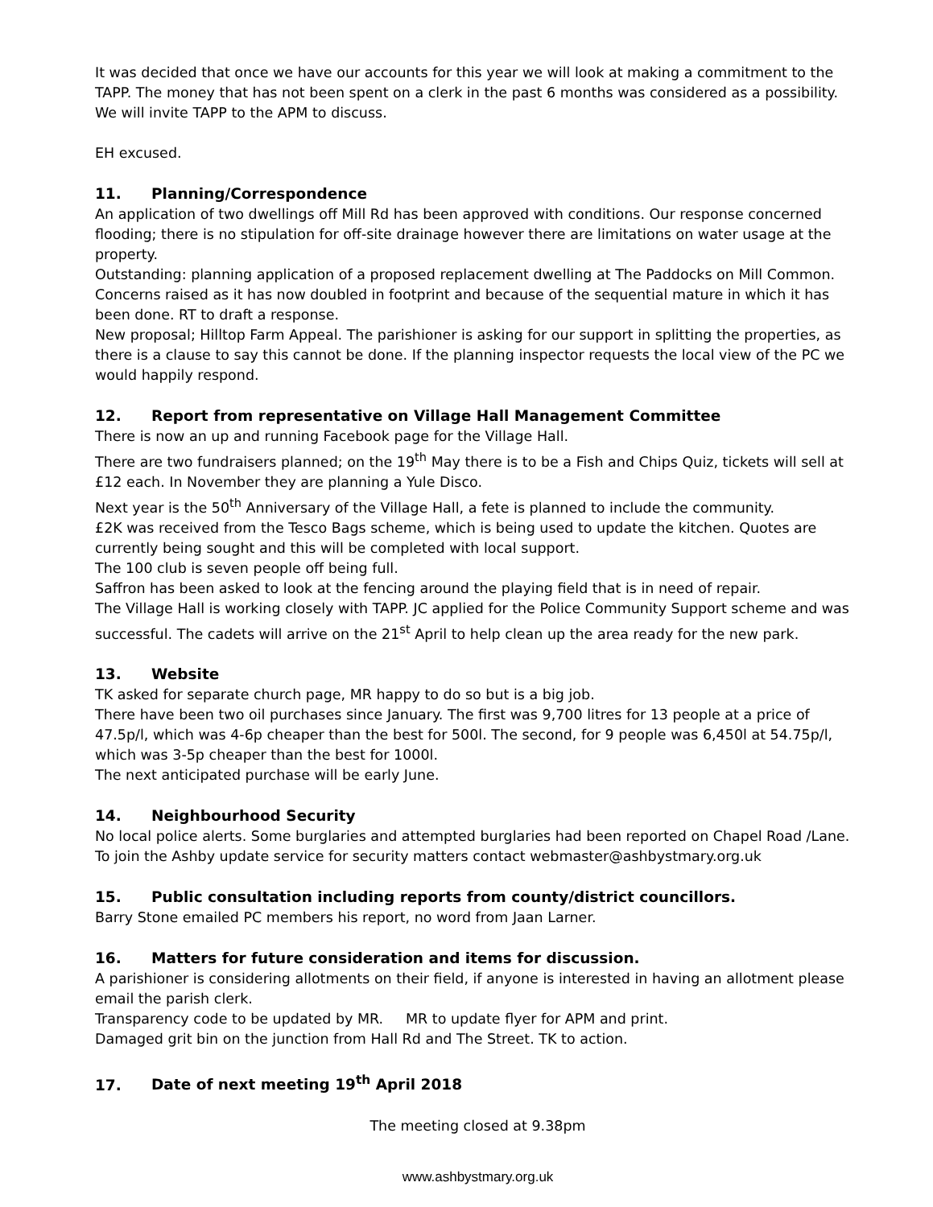It was decided that once we have our accounts for this year we will look at making a commitment to the TAPP. The money that has not been spent on a clerk in the past 6 months was considered as a possibility. We will invite TAPP to the APM to discuss.
EH excused.
11. Planning/Correspondence
An application of two dwellings off Mill Rd has been approved with conditions. Our response concerned flooding; there is no stipulation for off-site drainage however there are limitations on water usage at the property.
Outstanding: planning application of a proposed replacement dwelling at The Paddocks on Mill Common. Concerns raised as it has now doubled in footprint and because of the sequential mature in which it has been done. RT to draft a response.
New proposal; Hilltop Farm Appeal. The parishioner is asking for our support in splitting the properties, as there is a clause to say this cannot be done. If the planning inspector requests the local view of the PC we would happily respond.
12. Report from representative on Village Hall Management Committee
There is now an up and running Facebook page for the Village Hall.
There are two fundraisers planned; on the 19<sup>th</sup> May there is to be a Fish and Chips Quiz, tickets will sell at £12 each. In November they are planning a Yule Disco.
Next year is the 50<sup>th</sup> Anniversary of the Village Hall, a fete is planned to include the community.
£2K was received from the Tesco Bags scheme, which is being used to update the kitchen. Quotes are currently being sought and this will be completed with local support.
The 100 club is seven people off being full.
Saffron has been asked to look at the fencing around the playing field that is in need of repair.
The Village Hall is working closely with TAPP. JC applied for the Police Community Support scheme and was successful. The cadets will arrive on the 21<sup>st</sup> April to help clean up the area ready for the new park.
13. Website
TK asked for separate church page, MR happy to do so but is a big job.
There have been two oil purchases since January. The first was 9,700 litres for 13 people at a price of 47.5p/l, which was 4-6p cheaper than the best for 500l. The second, for 9 people was 6,450l at 54.75p/l, which was 3-5p cheaper than the best for 1000l.
The next anticipated purchase will be early June.
14. Neighbourhood Security
No local police alerts. Some burglaries and attempted burglaries had been reported on Chapel Road /Lane. To join the Ashby update service for security matters contact webmaster@ashbystmary.org.uk
15. Public consultation including reports from county/district councillors.
Barry Stone emailed PC members his report, no word from Jaan Larner.
16. Matters for future consideration and items for discussion.
A parishioner is considering allotments on their field, if anyone is interested in having an allotment please email the parish clerk.
Transparency code to be updated by MR. MR to update flyer for APM and print.
Damaged grit bin on the junction from Hall Rd and The Street. TK to action.
17. Date of next meeting 19<sup>th</sup> April 2018
The meeting closed at 9.38pm
www.ashbystmary.org.uk